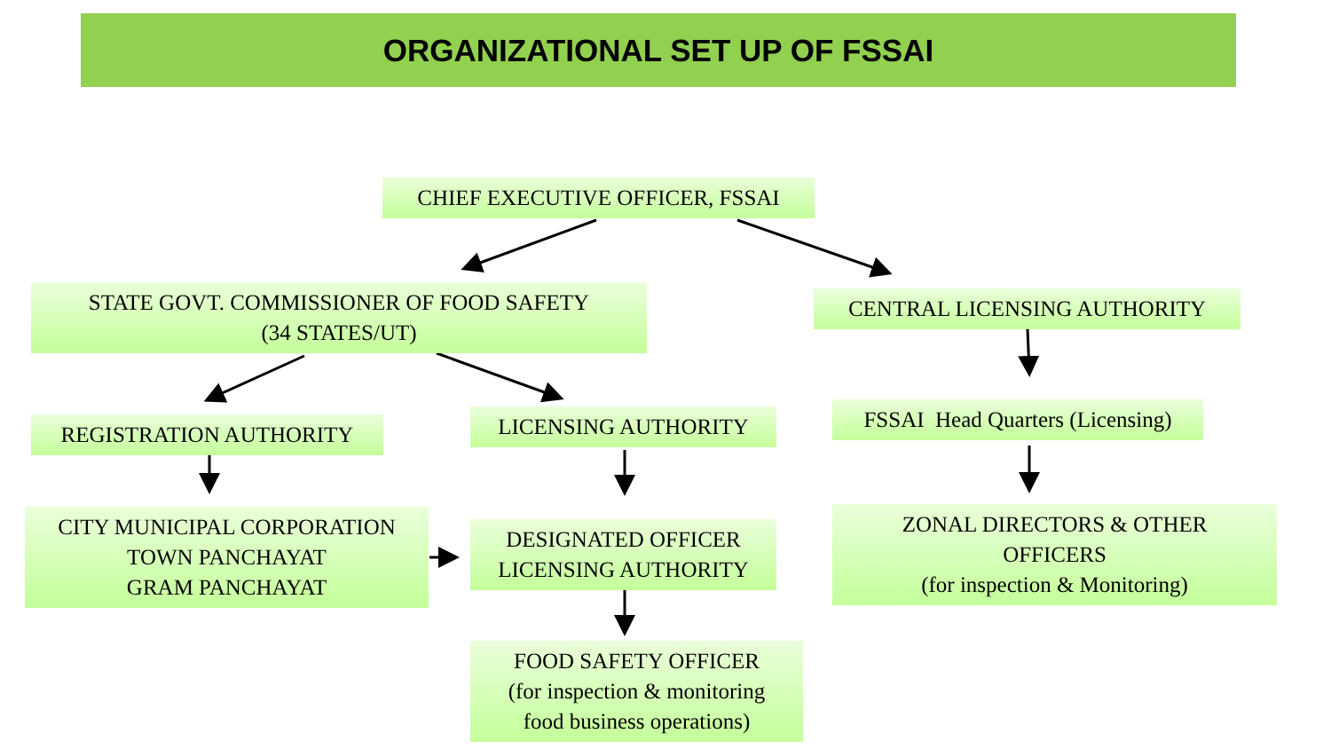ORGANIZATIONAL SET UP OF FSSAI
CHIEF EXECUTIVE OFFICER, FSSAI
STATE GOVT. COMMISSIONER OF FOOD SAFETY
(34 STATES/UT)
CENTRAL LICENSING AUTHORITY
REGISTRATION AUTHORITY LICENSING AUTHORITY
FSSAI Head Quarters (Licensing)
CITY MUNICIPAL CORPORATION
TOWN PANCHAYAT
GRAM PANCHAYAT
DESIGNATED OFFICER
LICENSING AUTHORITY
ZONAL DIRECTORS & OTHER
OFFICERS
(for inspection & Monitoring)
FOOD SAFETY OFFICER
(for inspection & monitoring
food business operations)